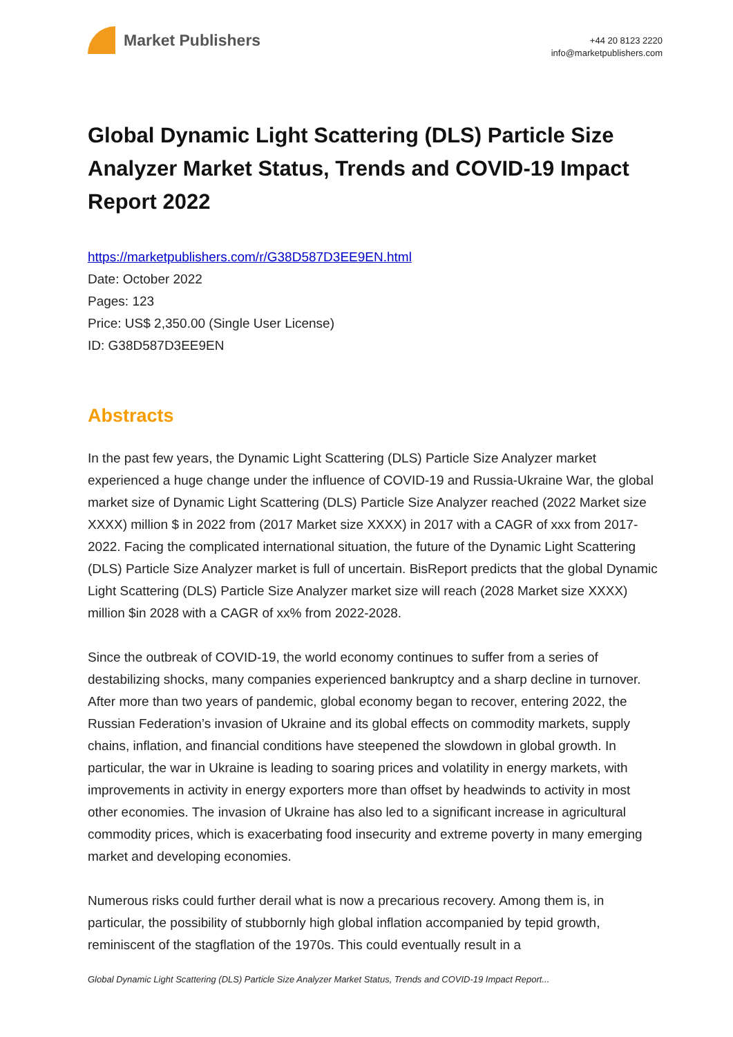Market Publishers
+44 20 8123 2220
info@marketpublishers.com
Global Dynamic Light Scattering (DLS) Particle Size Analyzer Market Status, Trends and COVID-19 Impact Report 2022
https://marketpublishers.com/r/G38D587D3EE9EN.html
Date: October 2022
Pages: 123
Price: US$ 2,350.00 (Single User License)
ID: G38D587D3EE9EN
Abstracts
In the past few years, the Dynamic Light Scattering (DLS) Particle Size Analyzer market experienced a huge change under the influence of COVID-19 and Russia-Ukraine War, the global market size of Dynamic Light Scattering (DLS) Particle Size Analyzer reached (2022 Market size XXXX) million $ in 2022 from (2017 Market size XXXX) in 2017 with a CAGR of xxx from 2017-2022. Facing the complicated international situation, the future of the Dynamic Light Scattering (DLS) Particle Size Analyzer market is full of uncertain. BisReport predicts that the global Dynamic Light Scattering (DLS) Particle Size Analyzer market size will reach (2028 Market size XXXX) million $in 2028 with a CAGR of xx% from 2022-2028.
Since the outbreak of COVID-19, the world economy continues to suffer from a series of destabilizing shocks, many companies experienced bankruptcy and a sharp decline in turnover. After more than two years of pandemic, global economy began to recover, entering 2022, the Russian Federation’s invasion of Ukraine and its global effects on commodity markets, supply chains, inflation, and financial conditions have steepened the slowdown in global growth. In particular, the war in Ukraine is leading to soaring prices and volatility in energy markets, with improvements in activity in energy exporters more than offset by headwinds to activity in most other economies. The invasion of Ukraine has also led to a significant increase in agricultural commodity prices, which is exacerbating food insecurity and extreme poverty in many emerging market and developing economies.
Numerous risks could further derail what is now a precarious recovery. Among them is, in particular, the possibility of stubbornly high global inflation accompanied by tepid growth, reminiscent of the stagflation of the 1970s. This could eventually result in a
Global Dynamic Light Scattering (DLS) Particle Size Analyzer Market Status, Trends and COVID-19 Impact Report...